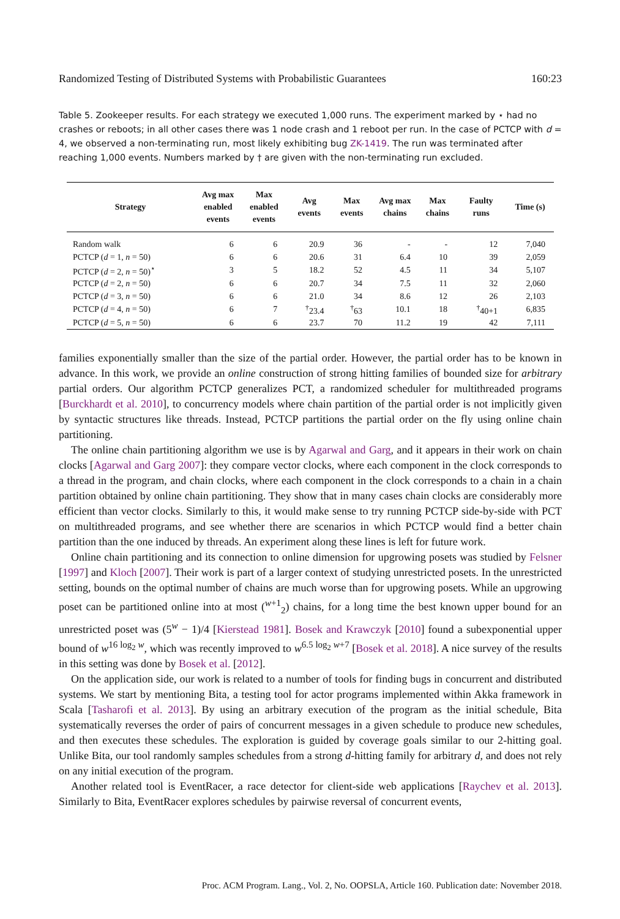Randomized Testing of Distributed Systems with Probabilistic Guarantees 160:23
Table 5. Zookeeper results. For each strategy we executed 1,000 runs. The experiment marked by ⋆ had no crashes or reboots; in all other cases there was 1 node crash and 1 reboot per run. In the case of PCTCP with d = 4, we observed a non-terminating run, most likely exhibiting bug ZK-1419. The run was terminated after reaching 1,000 events. Numbers marked by † are given with the non-terminating run excluded.
| Strategy | Avg max enabled events | Max enabled events | Avg events | Max events | Avg max chains | Max chains | Faulty runs | Time (s) |
| --- | --- | --- | --- | --- | --- | --- | --- | --- |
| Random walk | 6 | 6 | 20.9 | 36 | - | - | 12 | 7,040 |
| PCTCP ( d = 1, n = 50) | 6 | 6 | 20.6 | 31 | 6.4 | 10 | 39 | 2,059 |
| PCTCP ( d = 2, n = 50)<sup>⋆</sup> | 3 | 5 | 18.2 | 52 | 4.5 | 11 | 34 | 5,107 |
| PCTCP ( d = 2, n = 50) | 6 | 6 | 20.7 | 34 | 7.5 | 11 | 32 | 2,060 |
| PCTCP ( d = 3, n = 50) | 6 | 6 | 21.0 | 34 | 8.6 | 12 | 26 | 2,103 |
| PCTCP ( d = 4, n = 50) | 6 | 7 | <sup>†</sup> 23.4 | <sup>†</sup> 63 | 10.1 | 18 | <sup>†</sup> 40+1 | 6,835 |
| PCTCP ( d = 5, n = 50) | 6 | 6 | 23.7 | 70 | 11.2 | 19 | 42 | 7,111 |
families exponentially smaller than the size of the partial order. However, the partial order has to be known in advance. In this work, we provide an online construction of strong hitting families of bounded size for arbitrary partial orders. Our algorithm PCTCP generalizes PCT, a randomized scheduler for multithreaded programs [Burckhardt et al. 2010], to concurrency models where chain partition of the partial order is not implicitly given by syntactic structures like threads. Instead, PCTCP partitions the partial order on the fly using online chain partitioning.
The online chain partitioning algorithm we use is by Agarwal and Garg, and it appears in their work on chain clocks [Agarwal and Garg 2007]: they compare vector clocks, where each component in the clock corresponds to a thread in the program, and chain clocks, where each component in the clock corresponds to a chain in a chain partition obtained by online chain partitioning. They show that in many cases chain clocks are considerably more efficient than vector clocks. Similarly to this, it would make sense to try running PCTCP side-by-side with PCT on multithreaded programs, and see whether there are scenarios in which PCTCP would find a better chain partition than the one induced by threads. An experiment along these lines is left for future work.
Online chain partitioning and its connection to online dimension for upgrowing posets was studied by Felsner [1997] and Kloch [2007]. Their work is part of a larger context of studying unrestricted posets. In the unrestricted setting, bounds on the optimal number of chains are much worse than for upgrowing posets. While an upgrowing poset can be partitioned online into at most (<sup>w+1</sup><sub>2</sub>) chains, for a long time the best known upper bound for an unrestricted poset was (5<sup>w</sup> − 1)/4 [Kierstead 1981]. Bosek and Krawczyk [2010] found a subexponential upper bound of w<sup>16 log<sub>2</sub> w</sup>, which was recently improved to w<sup>6.5 log<sub>2</sub> w+7</sup> [Bosek et al. 2018]. A nice survey of the results in this setting was done by Bosek et al. [2012].
On the application side, our work is related to a number of tools for finding bugs in concurrent and distributed systems. We start by mentioning Bita, a testing tool for actor programs implemented within Akka framework in Scala [Tasharofi et al. 2013]. By using an arbitrary execution of the program as the initial schedule, Bita systematically reverses the order of pairs of concurrent messages in a given schedule to produce new schedules, and then executes these schedules. The exploration is guided by coverage goals similar to our 2-hitting goal. Unlike Bita, our tool randomly samples schedules from a strong d-hitting family for arbitrary d, and does not rely on any initial execution of the program.
Another related tool is EventRacer, a race detector for client-side web applications [Raychev et al. 2013]. Similarly to Bita, EventRacer explores schedules by pairwise reversal of concurrent events,
Proc. ACM Program. Lang., Vol. 2, No. OOPSLA, Article 160. Publication date: November 2018.